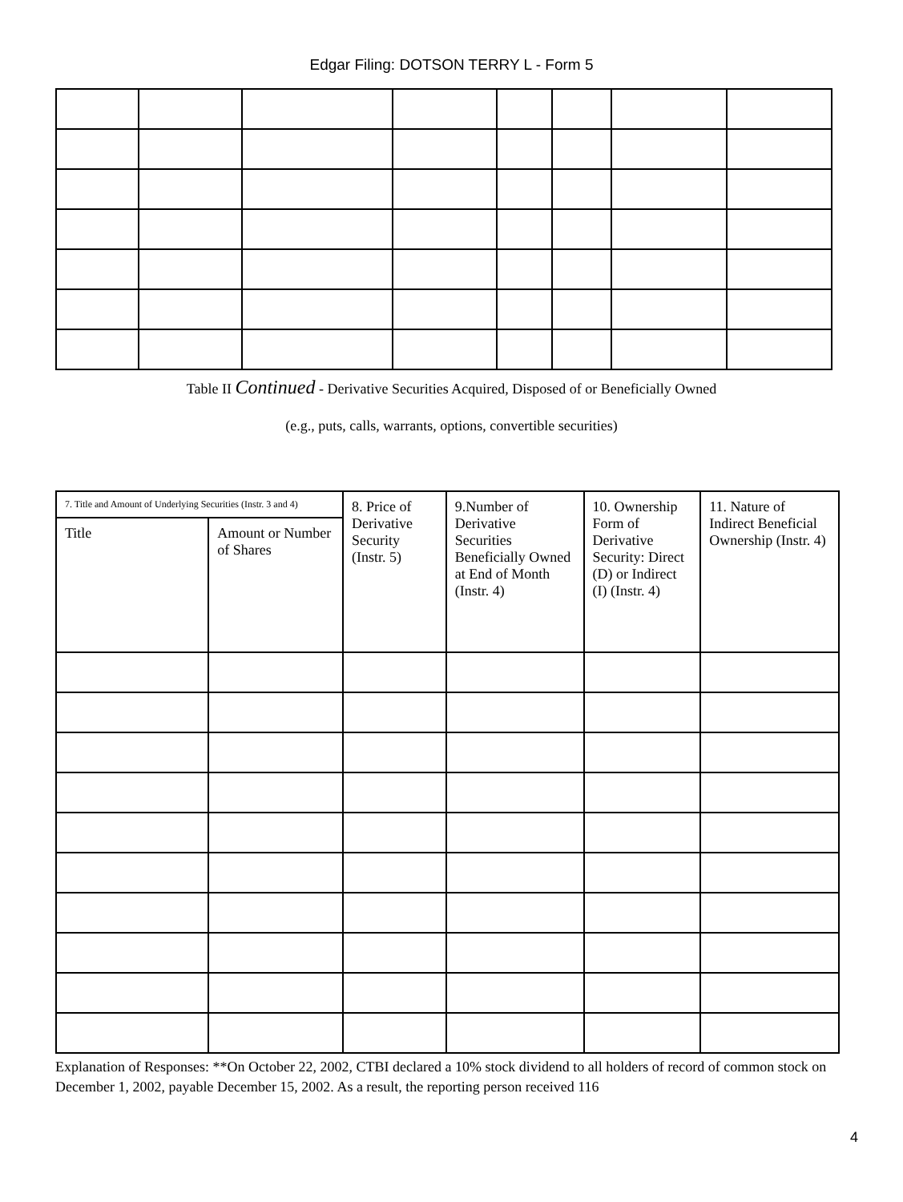Edgar Filing: DOTSON TERRY L - Form 5
Table II Continued - Derivative Securities Acquired, Disposed of or Beneficially Owned
(e.g., puts, calls, warrants, options, convertible securities)
| 7. Title and Amount of Underlying Securities (Instr. 3 and 4) | | 8. Price of Derivative Security (Instr. 5) | 9.Number of Derivative Securities Beneficially Owned at End of Month (Instr. 4) | 10. Ownership Form of Derivative Security: Direct (D) or Indirect (I) (Instr. 4) | 11. Nature of Indirect Beneficial Ownership (Instr. 4) |
| --- | --- | --- | --- | --- | --- |
| Title | Amount or Number of Shares | | | | |
Explanation of Responses: **On October 22, 2002, CTBI declared a 10% stock dividend to all holders of record of common stock on December 1, 2002, payable December 15, 2002. As a result, the reporting person received 116
4